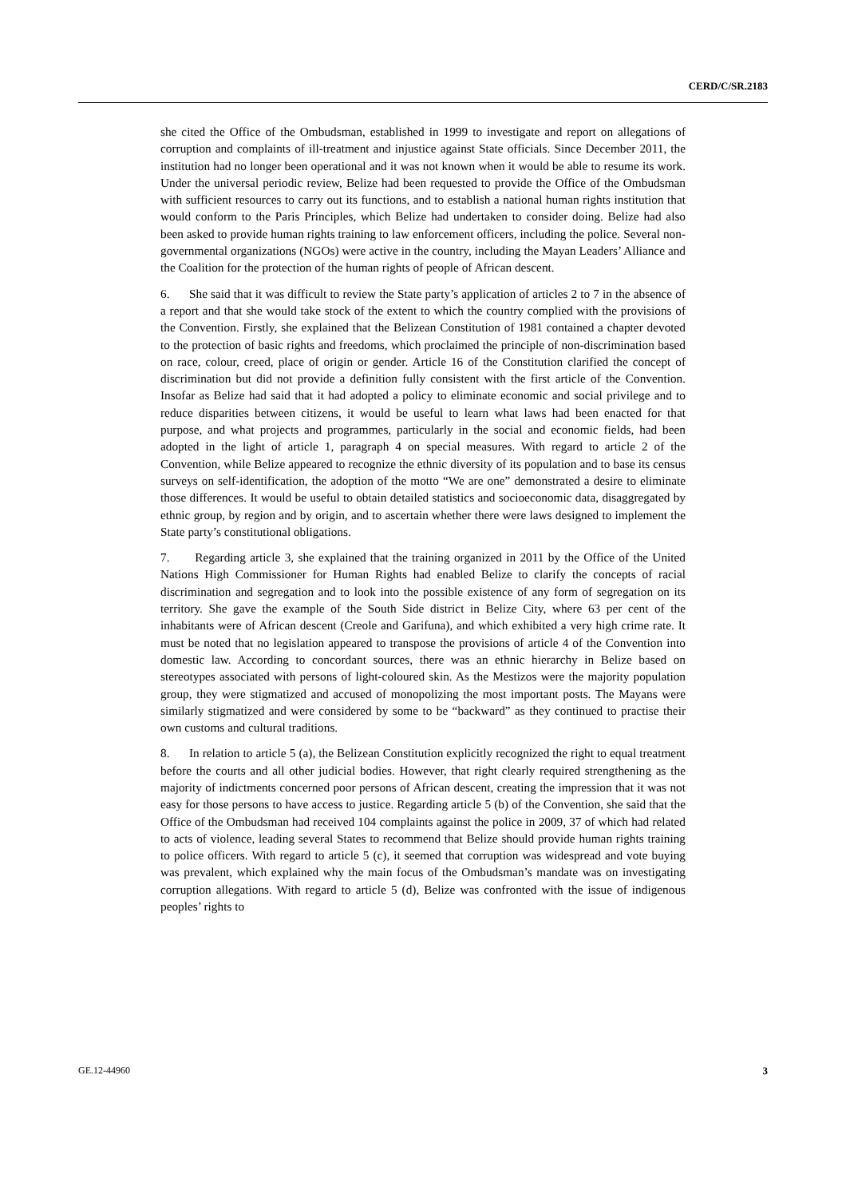CERD/C/SR.2183
she cited the Office of the Ombudsman, established in 1999 to investigate and report on allegations of corruption and complaints of ill-treatment and injustice against State officials. Since December 2011, the institution had no longer been operational and it was not known when it would be able to resume its work. Under the universal periodic review, Belize had been requested to provide the Office of the Ombudsman with sufficient resources to carry out its functions, and to establish a national human rights institution that would conform to the Paris Principles, which Belize had undertaken to consider doing. Belize had also been asked to provide human rights training to law enforcement officers, including the police. Several non-governmental organizations (NGOs) were active in the country, including the Mayan Leaders’ Alliance and the Coalition for the protection of the human rights of people of African descent.
6. She said that it was difficult to review the State party’s application of articles 2 to 7 in the absence of a report and that she would take stock of the extent to which the country complied with the provisions of the Convention. Firstly, she explained that the Belizean Constitution of 1981 contained a chapter devoted to the protection of basic rights and freedoms, which proclaimed the principle of non-discrimination based on race, colour, creed, place of origin or gender. Article 16 of the Constitution clarified the concept of discrimination but did not provide a definition fully consistent with the first article of the Convention. Insofar as Belize had said that it had adopted a policy to eliminate economic and social privilege and to reduce disparities between citizens, it would be useful to learn what laws had been enacted for that purpose, and what projects and programmes, particularly in the social and economic fields, had been adopted in the light of article 1, paragraph 4 on special measures. With regard to article 2 of the Convention, while Belize appeared to recognize the ethnic diversity of its population and to base its census surveys on self-identification, the adoption of the motto “We are one” demonstrated a desire to eliminate those differences. It would be useful to obtain detailed statistics and socioeconomic data, disaggregated by ethnic group, by region and by origin, and to ascertain whether there were laws designed to implement the State party’s constitutional obligations.
7. Regarding article 3, she explained that the training organized in 2011 by the Office of the United Nations High Commissioner for Human Rights had enabled Belize to clarify the concepts of racial discrimination and segregation and to look into the possible existence of any form of segregation on its territory. She gave the example of the South Side district in Belize City, where 63 per cent of the inhabitants were of African descent (Creole and Garifuna), and which exhibited a very high crime rate. It must be noted that no legislation appeared to transpose the provisions of article 4 of the Convention into domestic law. According to concordant sources, there was an ethnic hierarchy in Belize based on stereotypes associated with persons of light-coloured skin. As the Mestizos were the majority population group, they were stigmatized and accused of monopolizing the most important posts. The Mayans were similarly stigmatized and were considered by some to be “backward” as they continued to practise their own customs and cultural traditions.
8. In relation to article 5 (a), the Belizean Constitution explicitly recognized the right to equal treatment before the courts and all other judicial bodies. However, that right clearly required strengthening as the majority of indictments concerned poor persons of African descent, creating the impression that it was not easy for those persons to have access to justice. Regarding article 5 (b) of the Convention, she said that the Office of the Ombudsman had received 104 complaints against the police in 2009, 37 of which had related to acts of violence, leading several States to recommend that Belize should provide human rights training to police officers. With regard to article 5 (c), it seemed that corruption was widespread and vote buying was prevalent, which explained why the main focus of the Ombudsman’s mandate was on investigating corruption allegations. With regard to article 5 (d), Belize was confronted with the issue of indigenous peoples’ rights to
GE.12-44960 3